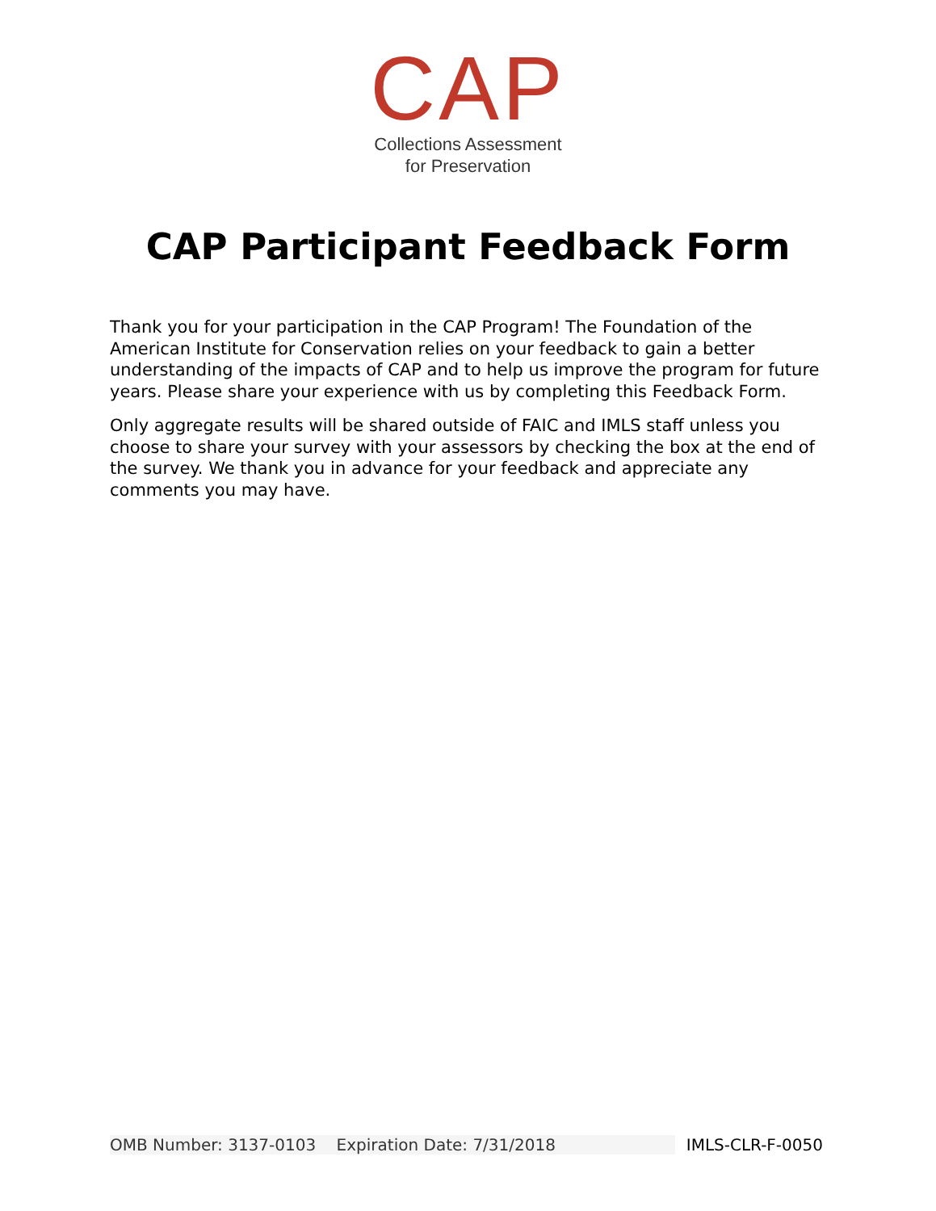CAP
Collections Assessment
for Preservation
CAP Participant Feedback Form
Thank you for your participation in the CAP Program! The Foundation of the American Institute for Conservation relies on your feedback to gain a better understanding of the impacts of CAP and to help us improve the program for future years. Please share your experience with us by completing this Feedback Form.
Only aggregate results will be shared outside of FAIC and IMLS staff unless you choose to share your survey with your assessors by checking the box at the end of the survey. We thank you in advance for your feedback and appreciate any comments you may have.
OMB Number: 3137-0103 Expiration Date: 7/31/2018 IMLS-CLR-F-0050